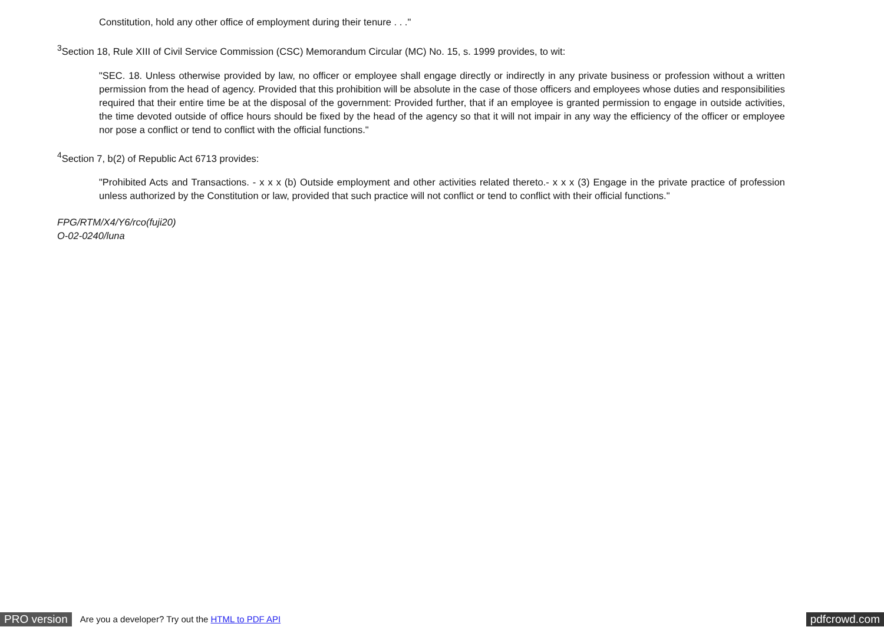Constitution, hold any other office of employment during their tenure . . ."
<sup>3</sup> Section 18, Rule XIII of Civil Service Commission (CSC) Memorandum Circular (MC) No. 15, s. 1999 provides, to wit:
"SEC. 18. Unless otherwise provided by law, no officer or employee shall engage directly or indirectly in any private business or profession without a written permission from the head of agency. Provided that this prohibition will be absolute in the case of those officers and employees whose duties and responsibilities required that their entire time be at the disposal of the government: Provided further, that if an employee is granted permission to engage in outside activities, the time devoted outside of office hours should be fixed by the head of the agency so that it will not impair in any way the efficiency of the officer or employee nor pose a conflict or tend to conflict with the official functions."
<sup>4</sup> Section 7, b(2) of Republic Act 6713 provides:
"Prohibited Acts and Transactions. - x x x (b) Outside employment and other activities related thereto.- x x x (3) Engage in the private practice of profession unless authorized by the Constitution or law, provided that such practice will not conflict or tend to conflict with their official functions."
FPG/RTM/X4/Y6/rco(fuji20)
O-02-0240/luna
PRO version Are you a developer? Try out the HTML to PDF API pdfcrowd.com